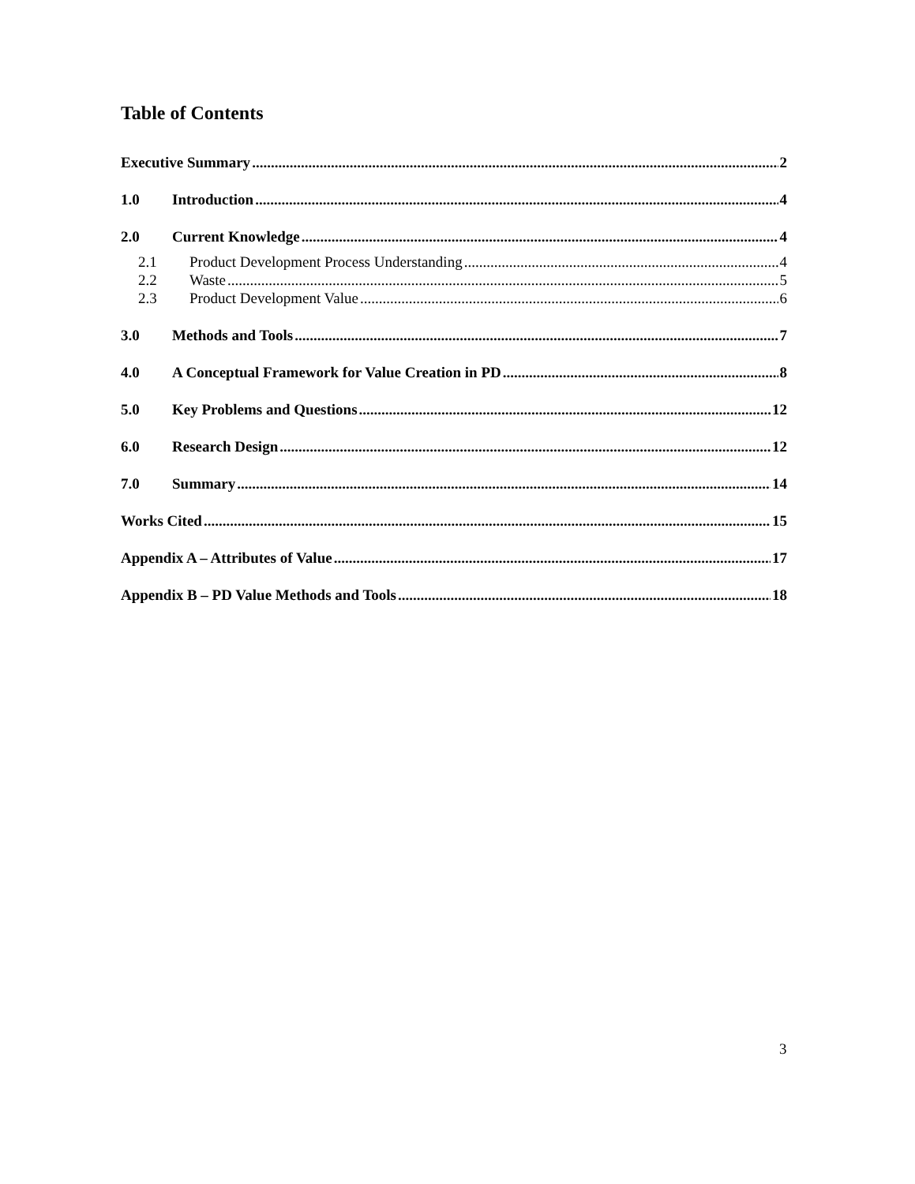Table of Contents
Executive Summary 2
1.0 Introduction 4
2.0 Current Knowledge 4
2.1 Product Development Process Understanding 4
2.2 Waste 5
2.3 Product Development Value 6
3.0 Methods and Tools 7
4.0 A Conceptual Framework for Value Creation in PD 8
5.0 Key Problems and Questions 12
6.0 Research Design 12
7.0 Summary 14
Works Cited 15
Appendix A – Attributes of Value 17
Appendix B – PD Value Methods and Tools 18
3